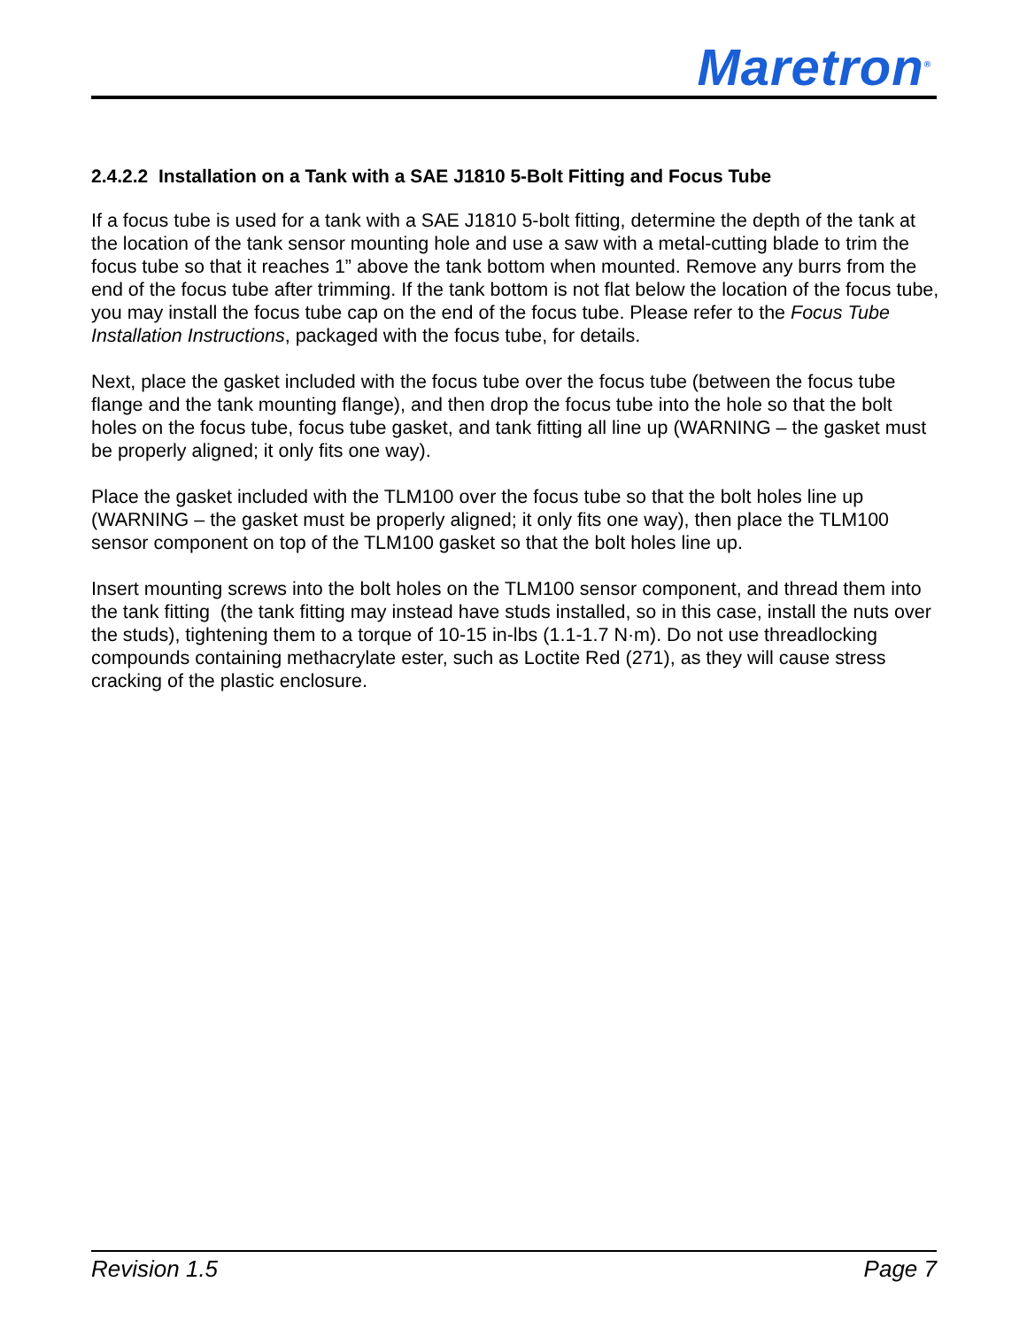Maretron<sup>®</sup>
2.4.2.2 Installation on a Tank with a SAE J1810 5-Bolt Fitting and Focus Tube
If a focus tube is used for a tank with a SAE J1810 5-bolt fitting, determine the depth of the tank at the location of the tank sensor mounting hole and use a saw with a metal-cutting blade to trim the focus tube so that it reaches 1” above the tank bottom when mounted. Remove any burrs from the end of the focus tube after trimming. If the tank bottom is not flat below the location of the focus tube, you may install the focus tube cap on the end of the focus tube. Please refer to the Focus Tube Installation Instructions, packaged with the focus tube, for details.
Next, place the gasket included with the focus tube over the focus tube (between the focus tube flange and the tank mounting flange), and then drop the focus tube into the hole so that the bolt holes on the focus tube, focus tube gasket, and tank fitting all line up (WARNING – the gasket must be properly aligned; it only fits one way).
Place the gasket included with the TLM100 over the focus tube so that the bolt holes line up (WARNING – the gasket must be properly aligned; it only fits one way), then place the TLM100 sensor component on top of the TLM100 gasket so that the bolt holes line up.
Insert mounting screws into the bolt holes on the TLM100 sensor component, and thread them into the tank fitting (the tank fitting may instead have studs installed, so in this case, install the nuts over the studs), tightening them to a torque of 10-15 in-lbs (1.1-1.7 N·m). Do not use threadlocking compounds containing methacrylate ester, such as Loctite Red (271), as they will cause stress cracking of the plastic enclosure.
Revision 1.5 Page 7